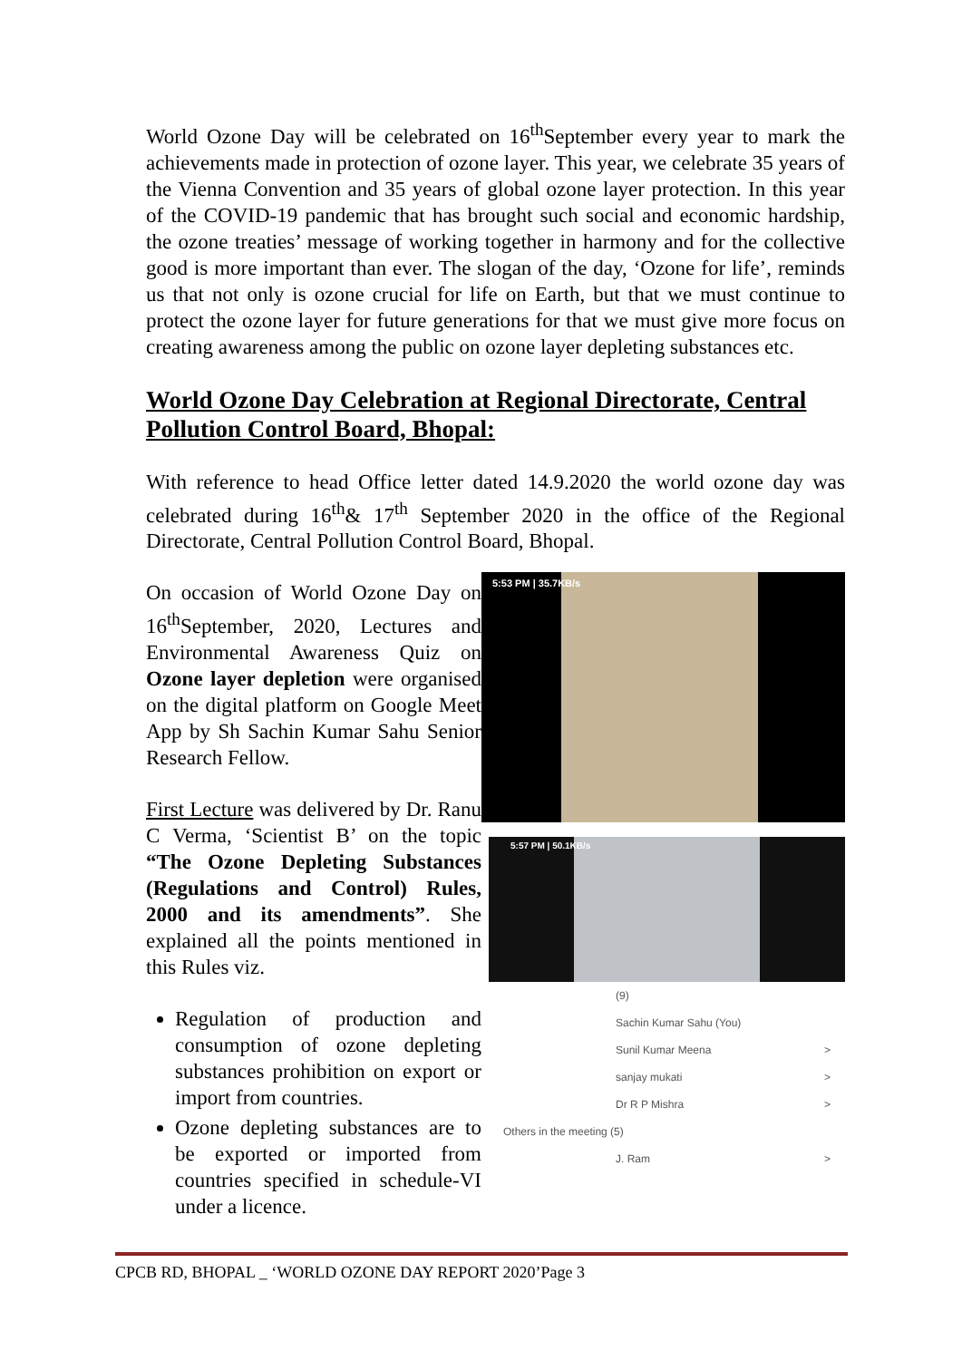World Ozone Day will be celebrated on 16<sup>th</sup>September every year to mark the achievements made in protection of ozone layer. This year, we celebrate 35 years of the Vienna Convention and 35 years of global ozone layer protection. In this year of the COVID-19 pandemic that has brought such social and economic hardship, the ozone treaties’ message of working together in harmony and for the collective good is more important than ever. The slogan of the day, ‘Ozone for life’, reminds us that not only is ozone crucial for life on Earth, but that we must continue to protect the ozone layer for future generations for that we must give more focus on creating awareness among the public on ozone layer depleting substances etc.
World Ozone Day Celebration at Regional Directorate, Central Pollution Control Board, Bhopal:
With reference to head Office letter dated 14.9.2020 the world ozone day was celebrated during 16<sup>th</sup>& 17<sup>th</sup> September 2020 in the office of the Regional Directorate, Central Pollution Control Board, Bhopal.
On occasion of World Ozone Day on 16<sup>th</sup>September, 2020, Lectures and Environmental Awareness Quiz on Ozone layer depletion were organised on the digital platform on Google Meet App by Sh Sachin Kumar Sahu Senior Research Fellow.
First Lecture was delivered by Dr. Ranu C Verma, ‘Scientist B’ on the topic “The Ozone Depleting Substances (Regulations and Control) Rules, 2000 and its amendments”. She explained all the points mentioned in this Rules viz.
Regulation of production and consumption of ozone depleting substances prohibition on export or import from countries.
Ozone depleting substances are to be exported or imported from countries specified in schedule-VI under a licence.
5:53 PM | 35.7KB/s
5:57 PM | 50.1KB/s
(9)
Sachin Kumar Sahu (You)
Sunil Kumar Meena >
sanjay mukati >
Dr R P Mishra >
Others in the meeting (5)
J. Ram >
CPCB RD, BHOPAL _ ‘WORLD OZONE DAY REPORT 2020’Page 3